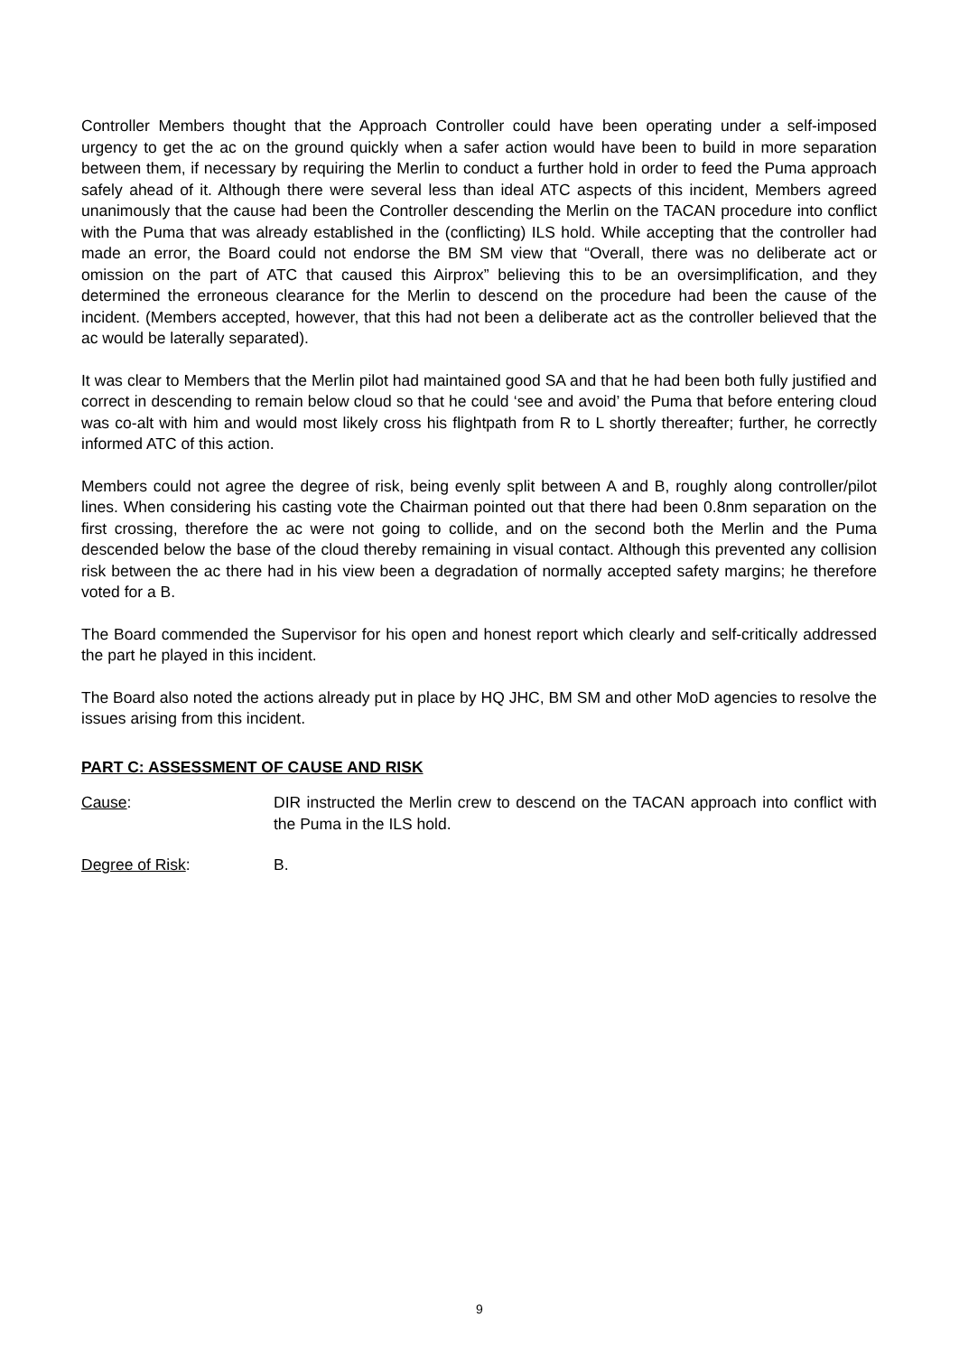Controller Members thought that the Approach Controller could have been operating under a self-imposed urgency to get the ac on the ground quickly when a safer action would have been to build in more separation between them, if necessary by requiring the Merlin to conduct a further hold in order to feed the Puma approach safely ahead of it. Although there were several less than ideal ATC aspects of this incident, Members agreed unanimously that the cause had been the Controller descending the Merlin on the TACAN procedure into conflict with the Puma that was already established in the (conflicting) ILS hold. While accepting that the controller had made an error, the Board could not endorse the BM SM view that “Overall, there was no deliberate act or omission on the part of ATC that caused this Airprox” believing this to be an oversimplification, and they determined the erroneous clearance for the Merlin to descend on the procedure had been the cause of the incident. (Members accepted, however, that this had not been a deliberate act as the controller believed that the ac would be laterally separated).
It was clear to Members that the Merlin pilot had maintained good SA and that he had been both fully justified and correct in descending to remain below cloud so that he could ‘see and avoid’ the Puma that before entering cloud was co-alt with him and would most likely cross his flightpath from R to L shortly thereafter; further, he correctly informed ATC of this action.
Members could not agree the degree of risk, being evenly split between A and B, roughly along controller/pilot lines. When considering his casting vote the Chairman pointed out that there had been 0.8nm separation on the first crossing, therefore the ac were not going to collide, and on the second both the Merlin and the Puma descended below the base of the cloud thereby remaining in visual contact. Although this prevented any collision risk between the ac there had in his view been a degradation of normally accepted safety margins; he therefore voted for a B.
The Board commended the Supervisor for his open and honest report which clearly and self-critically addressed the part he played in this incident.
The Board also noted the actions already put in place by HQ JHC, BM SM and other MoD agencies to resolve the issues arising from this incident.
PART C: ASSESSMENT OF CAUSE AND RISK
Cause: DIR instructed the Merlin crew to descend on the TACAN approach into conflict with the Puma in the ILS hold.
Degree of Risk: B.
9